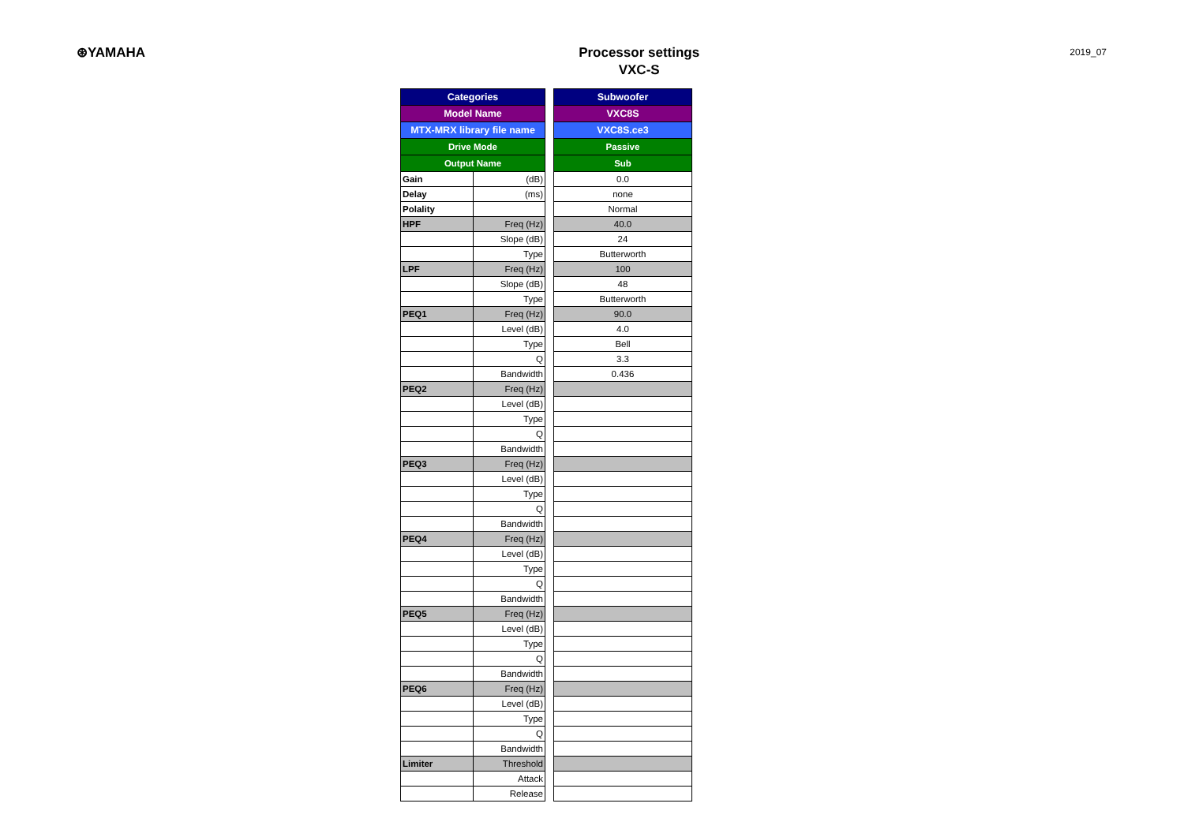⊛YAMAHA
Processor settings
VXC-S
2019_07
| Categories | |
| --- | --- |
| Model Name | |
| MTX-MRX library file name | |
| Drive Mode | |
| Output Name | |
| Gain | (dB) |
| Delay | (ms) |
| Polality | |
| HPF | Freq (Hz) |
| | Slope (dB) |
| | Type |
| LPF | Freq (Hz) |
| | Slope (dB) |
| | Type |
| PEQ1 | Freq (Hz) |
| | Level (dB) |
| | Type |
| | Q |
| | Bandwidth |
| PEQ2 | Freq (Hz) |
| | Level (dB) |
| | Type |
| | Q |
| | Bandwidth |
| PEQ3 | Freq (Hz) |
| | Level (dB) |
| | Type |
| | Q |
| | Bandwidth |
| PEQ4 | Freq (Hz) |
| | Level (dB) |
| | Type |
| | Q |
| | Bandwidth |
| PEQ5 | Freq (Hz) |
| | Level (dB) |
| | Type |
| | Q |
| | Bandwidth |
| PEQ6 | Freq (Hz) |
| | Level (dB) |
| | Type |
| | Q |
| | Bandwidth |
| Limiter | Threshold |
| | Attack |
| | Release |
| Subwoofer |
| --- |
| VXC8S |
| VXC8S.ce3 |
| Passive |
| Sub |
| 0.0 |
| none |
| Normal |
| 40.0 |
| 24 |
| Butterworth |
| 100 |
| 48 |
| Butterworth |
| 90.0 |
| 4.0 |
| Bell |
| 3.3 |
| 0.436 |